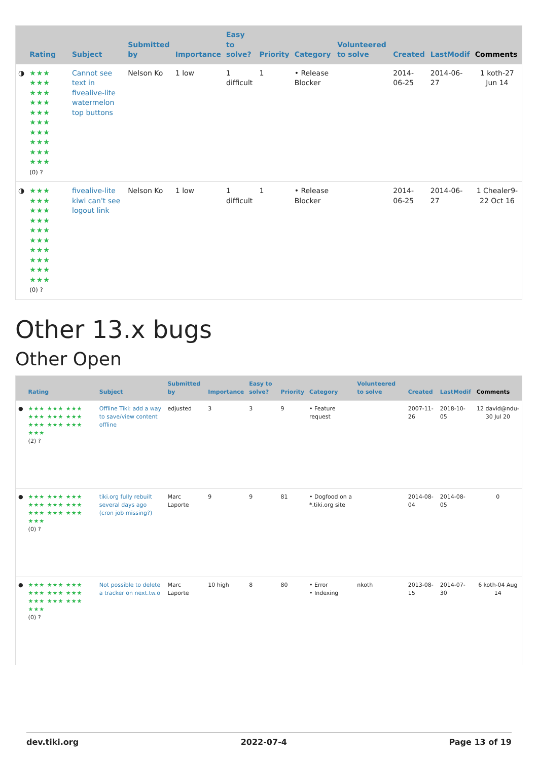| | Rating | Subject | Submitted by | Importance | Easy to solve? | Priority | Category | Volunteered to solve | Created | LastModif | Comments |
| --- | --- | --- | --- | --- | --- | --- | --- | --- | --- | --- | --- |
| ◑ | ★★★ ★★★ ★★★ ★★★ ★★★ ★★★ ★★★ ★★★ ★★★ ★★★ (0) ? | Cannot see text in fivealive-lite watermelon top buttons | Nelson Ko | 1 low | 1 difficult | 1 | • Release Blocker | | 2014-06-25 | 2014-06-27 | 1 koth-27 Jun 14 |
| ◑ | ★★★ ★★★ ★★★ ★★★ ★★★ ★★★ ★★★ ★★★ ★★★ ★★★ (0) ? | fivealive-lite kiwi can't see logout link | Nelson Ko | 1 low | 1 difficult | 1 | • Release Blocker | | 2014-06-25 | 2014-06-27 | 1 Chealer9-22 Oct 16 |
Other 13.x bugs
Other Open
| | Rating | Subject | Submitted by | Importance | Easy to solve? | Priority | Category | Volunteered to solve | Created | LastModif | Comments |
| --- | --- | --- | --- | --- | --- | --- | --- | --- | --- | --- | --- |
| ● | ★★★ ★★★ ★★★ ★★★ ★★★ ★★★ ★★★ ★★★ ★★★ ★★★ (2) ? | Offline Tiki: add a way to save/view content offline | edjusted | 3 | 3 | 9 | • Feature request | | 2007-11-26 | 2018-10-05 | 12 david@ndu-30 Jul 20 |
| ● | ★★★ ★★★ ★★★ ★★★ ★★★ ★★★ ★★★ ★★★ ★★★ ★★★ (0) ? | tiki.org fully rebuilt several days ago (cron job missing?) | Marc Laporte | 9 | 9 | 81 | • Dogfood on a *.tiki.org site | | 2014-08-04 | 2014-08-05 | 0 |
| ● | ★★★ ★★★ ★★★ ★★★ ★★★ ★★★ ★★★ ★★★ ★★★ ★★★ (0) ? | Not possible to delete a tracker on next.tw.o | Marc Laporte | 10 high | 8 | 80 | • Error • Indexing | nkoth | 2013-08-15 | 2014-07-30 | 6 koth-04 Aug 14 |
dev.tiki.org 2022-07-4 Page 13 of 19